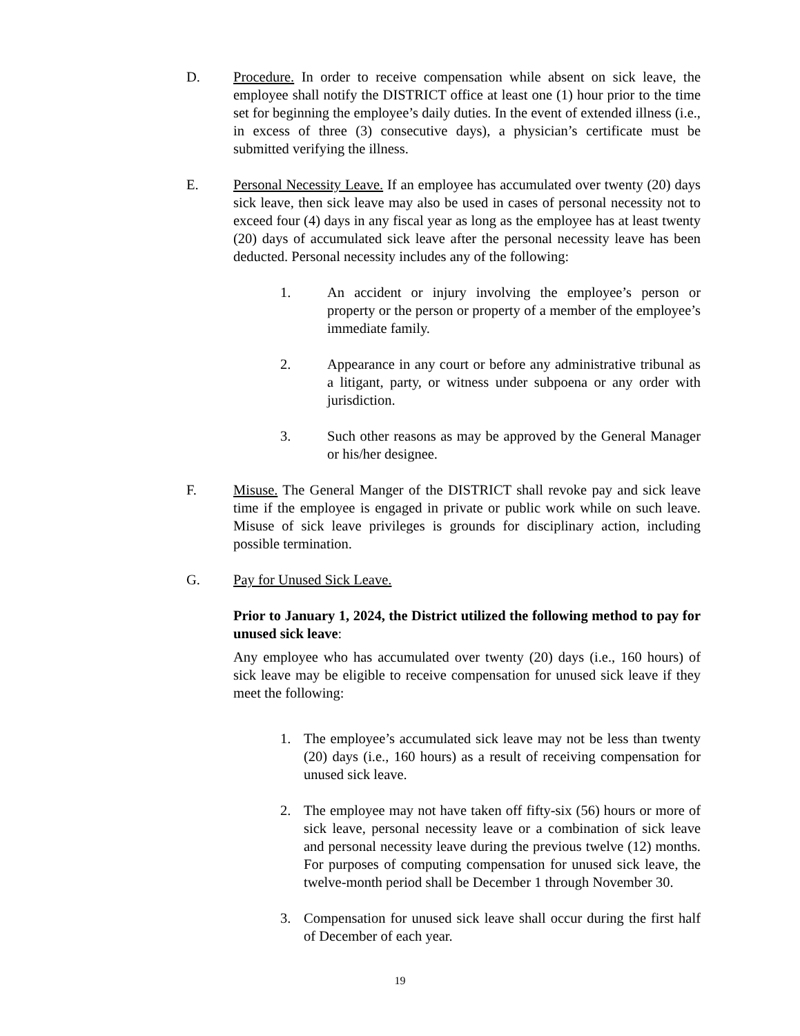D. Procedure. In order to receive compensation while absent on sick leave, the employee shall notify the DISTRICT office at least one (1) hour prior to the time set for beginning the employee’s daily duties. In the event of extended illness (i.e., in excess of three (3) consecutive days), a physician’s certificate must be submitted verifying the illness.
E. Personal Necessity Leave. If an employee has accumulated over twenty (20) days sick leave, then sick leave may also be used in cases of personal necessity not to exceed four (4) days in any fiscal year as long as the employee has at least twenty (20) days of accumulated sick leave after the personal necessity leave has been deducted. Personal necessity includes any of the following:
1. An accident or injury involving the employee’s person or property or the person or property of a member of the employee’s immediate family.
2. Appearance in any court or before any administrative tribunal as a litigant, party, or witness under subpoena or any order with jurisdiction.
3. Such other reasons as may be approved by the General Manager or his/her designee.
F. Misuse. The General Manger of the DISTRICT shall revoke pay and sick leave time if the employee is engaged in private or public work while on such leave. Misuse of sick leave privileges is grounds for disciplinary action, including possible termination.
G. Pay for Unused Sick Leave.
Prior to January 1, 2024, the District utilized the following method to pay for unused sick leave:
Any employee who has accumulated over twenty (20) days (i.e., 160 hours) of sick leave may be eligible to receive compensation for unused sick leave if they meet the following:
1. The employee’s accumulated sick leave may not be less than twenty (20) days (i.e., 160 hours) as a result of receiving compensation for unused sick leave.
2. The employee may not have taken off fifty-six (56) hours or more of sick leave, personal necessity leave or a combination of sick leave and personal necessity leave during the previous twelve (12) months. For purposes of computing compensation for unused sick leave, the twelve-month period shall be December 1 through November 30.
3. Compensation for unused sick leave shall occur during the first half of December of each year.
19